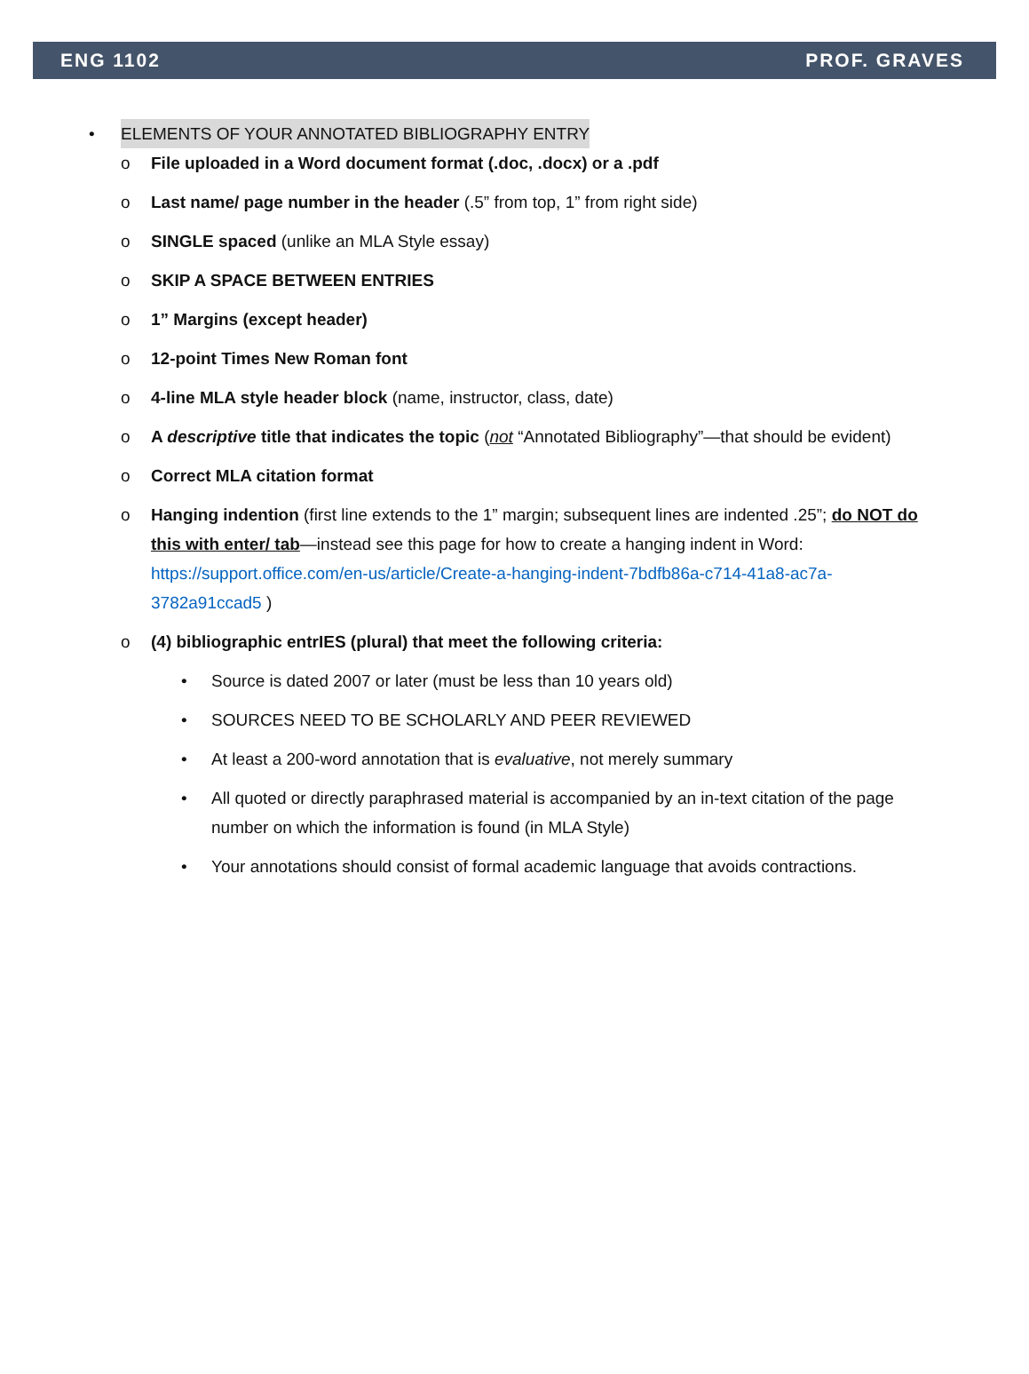ENG 1102 PROF. GRAVES
• ELEMENTS OF YOUR ANNOTATED BIBLIOGRAPHY ENTRY
o File uploaded in a Word document format (.doc, .docx) or a .pdf
o Last name/ page number in the header (.5” from top, 1” from right side)
o SINGLE spaced (unlike an MLA Style essay)
o SKIP A SPACE BETWEEN ENTRIES
o 1” Margins (except header)
o 12-point Times New Roman font
o 4-line MLA style header block (name, instructor, class, date)
o A descriptive title that indicates the topic (not “Annotated Bibliography”—that should be evident)
o Correct MLA citation format
o Hanging indention (first line extends to the 1” margin; subsequent lines are indented .25”; do NOT do this with enter/ tab—instead see this page for how to create a hanging indent in Word: https://support.office.com/en-us/article/Create-a-hanging-indent-7bdfb86a-c714-41a8-ac7a-3782a91ccad5 )
o (4) bibliographic entrIES (plural) that meet the following criteria:
• Source is dated 2007 or later (must be less than 10 years old)
• SOURCES NEED TO BE SCHOLARLY AND PEER REVIEWED
• At least a 200-word annotation that is evaluative, not merely summary
• All quoted or directly paraphrased material is accompanied by an in-text citation of the page number on which the information is found (in MLA Style)
• Your annotations should consist of formal academic language that avoids contractions.